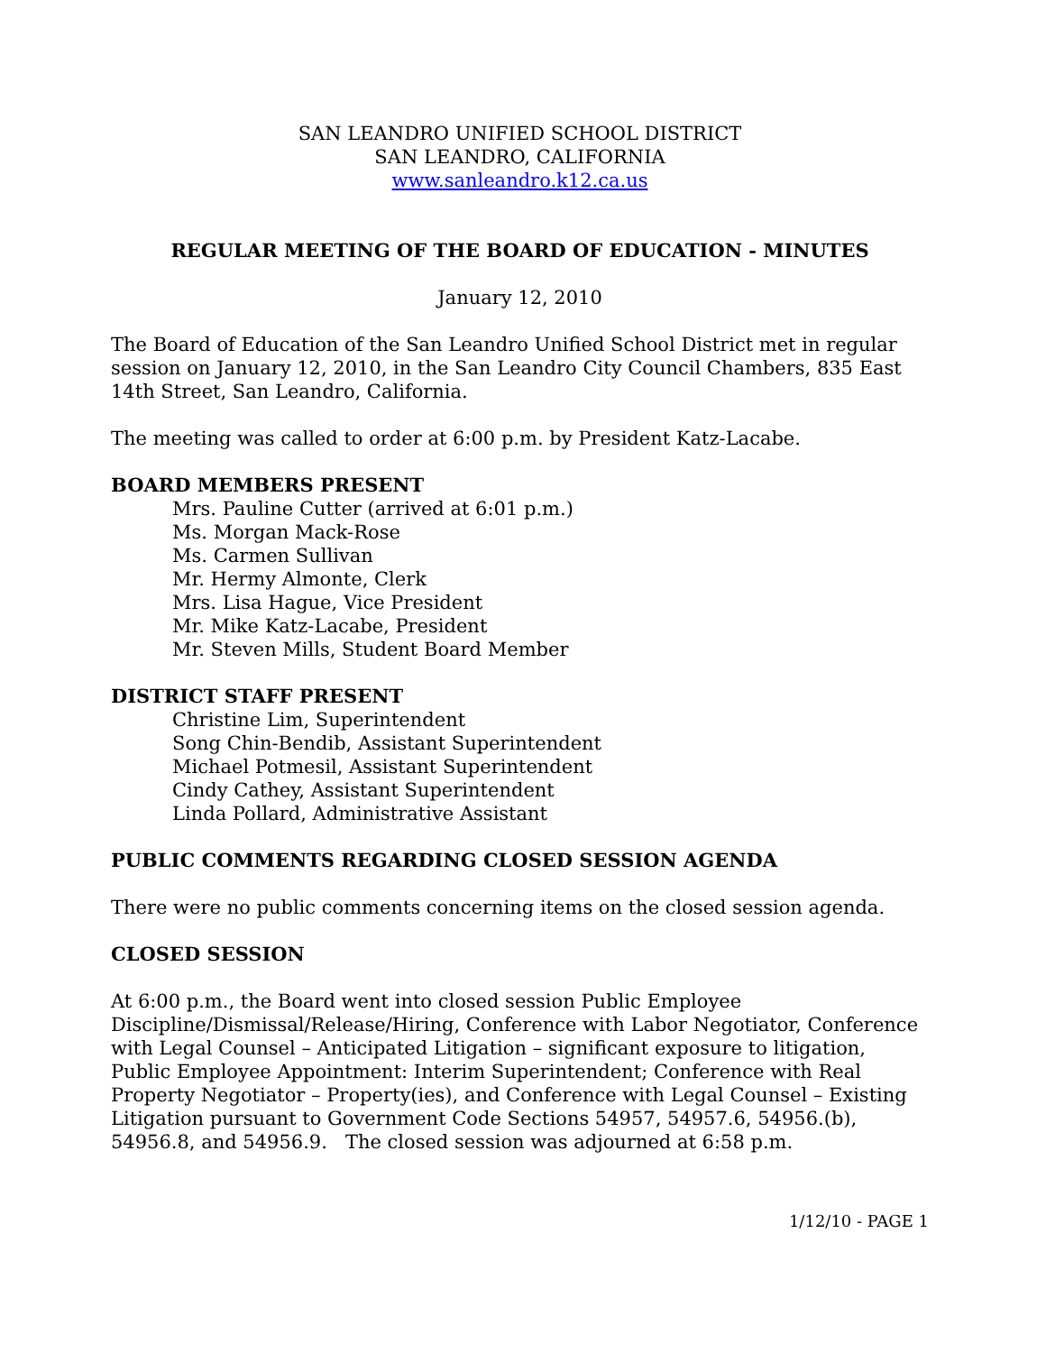SAN LEANDRO UNIFIED SCHOOL DISTRICT
SAN LEANDRO, CALIFORNIA
www.sanleandro.k12.ca.us
REGULAR MEETING OF THE BOARD OF EDUCATION - MINUTES
January 12, 2010
The Board of Education of the San Leandro Unified School District met in regular session on January 12, 2010, in the San Leandro City Council Chambers, 835 East 14th Street, San Leandro, California.
The meeting was called to order at 6:00 p.m. by President Katz-Lacabe.
BOARD MEMBERS PRESENT
Mrs. Pauline Cutter (arrived at 6:01 p.m.)
Ms. Morgan Mack-Rose
Ms. Carmen Sullivan
Mr. Hermy Almonte, Clerk
Mrs. Lisa Hague, Vice President
Mr. Mike Katz-Lacabe, President
Mr. Steven Mills, Student Board Member
DISTRICT STAFF PRESENT
Christine Lim, Superintendent
Song Chin-Bendib, Assistant Superintendent
Michael Potmesil, Assistant Superintendent
Cindy Cathey, Assistant Superintendent
Linda Pollard, Administrative Assistant
PUBLIC COMMENTS REGARDING CLOSED SESSION AGENDA
There were no public comments concerning items on the closed session agenda.
CLOSED SESSION
At 6:00 p.m., the Board went into closed session Public Employee Discipline/Dismissal/Release/Hiring, Conference with Labor Negotiator, Conference with Legal Counsel – Anticipated Litigation – significant exposure to litigation, Public Employee Appointment: Interim Superintendent; Conference with Real Property Negotiator – Property(ies), and Conference with Legal Counsel – Existing Litigation pursuant to Government Code Sections 54957, 54957.6, 54956.(b), 54956.8, and 54956.9. The closed session was adjourned at 6:58 p.m.
1/12/10 - PAGE 1